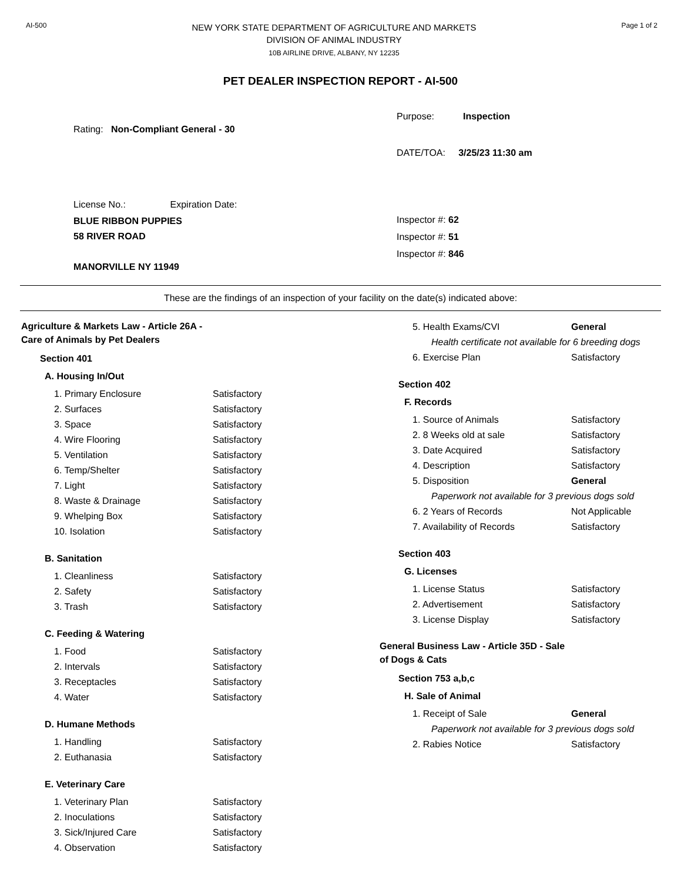AI-500
NEW YORK STATE DEPARTMENT OF AGRICULTURE AND MARKETS
DIVISION OF ANIMAL INDUSTRY
10B AIRLINE DRIVE, ALBANY, NY 12235
Page 1 of 2
PET DEALER INSPECTION REPORT - AI-500
Rating: Non-Compliant General - 30
License No.: Expiration Date:
BLUE RIBBON PUPPIES
58 RIVER ROAD
MANORVILLE NY 11949
Purpose: Inspection
DATE/TOA: 3/25/23 11:30 am
Inspector #: 62
Inspector #: 51
Inspector #: 846
These are the findings of an inspection of your facility on the date(s) indicated above:
Agriculture & Markets Law - Article 26A - Care of Animals by Pet Dealers
Section 401
A. Housing In/Out
| 1. Primary Enclosure | Satisfactory |
| 2. Surfaces | Satisfactory |
| 3. Space | Satisfactory |
| 4. Wire Flooring | Satisfactory |
| 5. Ventilation | Satisfactory |
| 6. Temp/Shelter | Satisfactory |
| 7. Light | Satisfactory |
| 8. Waste & Drainage | Satisfactory |
| 9. Whelping Box | Satisfactory |
| 10. Isolation | Satisfactory |
B. Sanitation
| 1. Cleanliness | Satisfactory |
| 2. Safety | Satisfactory |
| 3. Trash | Satisfactory |
C. Feeding & Watering
| 1. Food | Satisfactory |
| 2. Intervals | Satisfactory |
| 3. Receptacles | Satisfactory |
| 4. Water | Satisfactory |
D. Humane Methods
| 1. Handling | Satisfactory |
| 2. Euthanasia | Satisfactory |
E. Veterinary Care
| 1. Veterinary Plan | Satisfactory |
| 2. Inoculations | Satisfactory |
| 3. Sick/Injured Care | Satisfactory |
| 4. Observation | Satisfactory |
| 5. Health Exams/CVI | General |
| Health certificate not available for 6 breeding dogs | |
| 6. Exercise Plan | Satisfactory |
Section 402
F. Records
| 1. Source of Animals | Satisfactory |
| 2. 8 Weeks old at sale | Satisfactory |
| 3. Date Acquired | Satisfactory |
| 4. Description | Satisfactory |
| 5. Disposition | General |
| Paperwork not available for 3 previous dogs sold | |
| 6. 2 Years of Records | Not Applicable |
| 7. Availability of Records | Satisfactory |
Section 403
G. Licenses
| 1. License Status | Satisfactory |
| 2. Advertisement | Satisfactory |
| 3. License Display | Satisfactory |
General Business Law - Article 35D - Sale of Dogs & Cats
Section 753 a,b,c
H. Sale of Animal
| 1. Receipt of Sale | General |
| Paperwork not available for 3 previous dogs sold | |
| 2. Rabies Notice | Satisfactory |